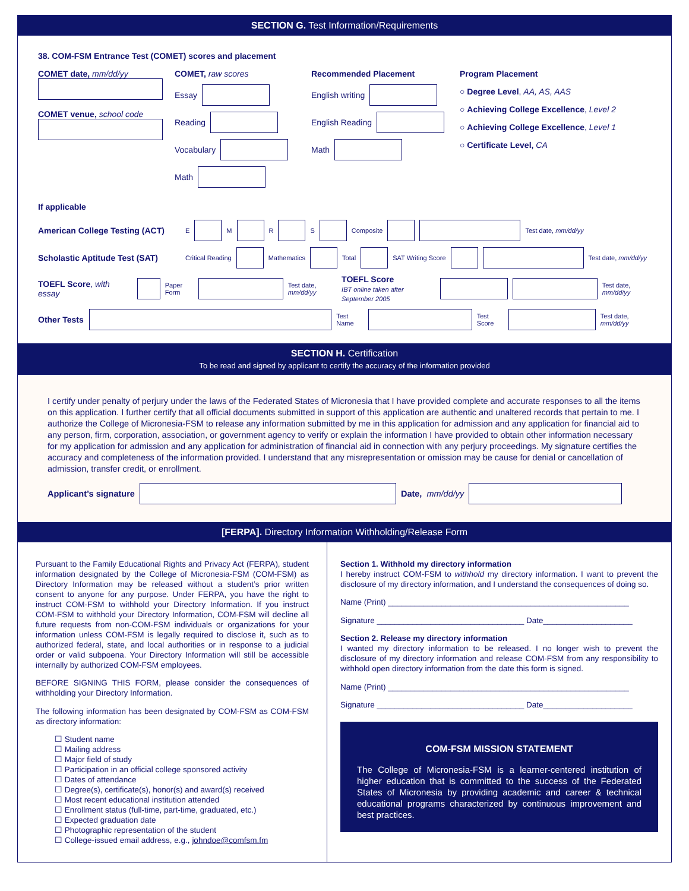SECTION G. Test Information/Requirements
38. COM-FSM Entrance Test (COMET) scores and placement
COMET date, mm/dd/yy
COMET venue, school code
COMET, raw scores
Essay
Reading
Vocabulary
Math
Recommended Placement
English writing
English Reading
Math
Program Placement
○ Degree Level, AA, AS, AAS
○ Achieving College Excellence, Level 2
○ Achieving College Excellence, Level 1
○ Certificate Level, CA
If applicable
American College Testing (ACT) E M R S Composite Test date, mm/dd/yy
Scholastic Aptitude Test (SAT) Critical Reading Mathematics Total SAT Writing Score Test date, mm/dd/yy
TOEFL Score, with essay Paper Form Test date, mm/dd/yy TOEFL Score
IBT online taken after September 2005 Test date, mm/dd/yy
Other Tests Test Name Test Score Test date, mm/dd/yy
SECTION H. Certification
To be read and signed by applicant to certify the accuracy of the information provided
I certify under penalty of perjury under the laws of the Federated States of Micronesia that I have provided complete and accurate responses to all the items on this application. I further certify that all official documents submitted in support of this application are authentic and unaltered records that pertain to me. I authorize the College of Micronesia-FSM to release any information submitted by me in this application for admission and any application for financial aid to any person, firm, corporation, association, or government agency to verify or explain the information I have provided to obtain other information necessary for my application for admission and any application for administration of financial aid in connection with any perjury proceedings. My signature certifies the accuracy and completeness of the information provided. I understand that any misrepresentation or omission may be cause for denial or cancellation of admission, transfer credit, or enrollment.
Applicant’s signature Date, mm/dd/yy
[FERPA]. Directory Information Withholding/Release Form
Pursuant to the Family Educational Rights and Privacy Act (FERPA), student information designated by the College of Micronesia-FSM (COM-FSM) as Directory Information may be released without a student’s prior written consent to anyone for any purpose. Under FERPA, you have the right to instruct COM-FSM to withhold your Directory Information. If you instruct COM-FSM to withhold your Directory Information, COM-FSM will decline all future requests from non-COM-FSM individuals or organizations for your information unless COM-FSM is legally required to disclose it, such as to authorized federal, state, and local authorities or in response to a judicial order or valid subpoena. Your Directory Information will still be accessible internally by authorized COM-FSM employees.
BEFORE SIGNING THIS FORM, please consider the consequences of withholding your Directory Information.
The following information has been designated by COM-FSM as COM-FSM as directory information:
☐ Student name
☐ Mailing address
☐ Major field of study
☐ Participation in an official college sponsored activity
☐ Dates of attendance
☐ Degree(s), certificate(s), honor(s) and award(s) received
☐ Most recent educational institution attended
☐ Enrollment status (full-time, part-time, graduated, etc.)
☐ Expected graduation date
☐ Photographic representation of the student
☐ College-issued email address, e.g., johndoe@comfsm.fm
Section 1. Withhold my directory information
I hereby instruct COM-FSM to withhold my directory information. I want to prevent the disclosure of my directory information, and I understand the consequences of doing so.
Name (Print) ______________________________________________________
Signature _________________________________ Date____________________
Section 2. Release my directory information
I wanted my directory information to be released. I no longer wish to prevent the disclosure of my directory information and release COM-FSM from any responsibility to withhold open directory information from the date this form is signed.
Name (Print) ______________________________________________________
Signature _________________________________ Date____________________
COM-FSM MISSION STATEMENT
The College of Micronesia-FSM is a learner-centered institution of higher education that is committed to the success of the Federated States of Micronesia by providing academic and career & technical educational programs characterized by continuous improvement and best practices.